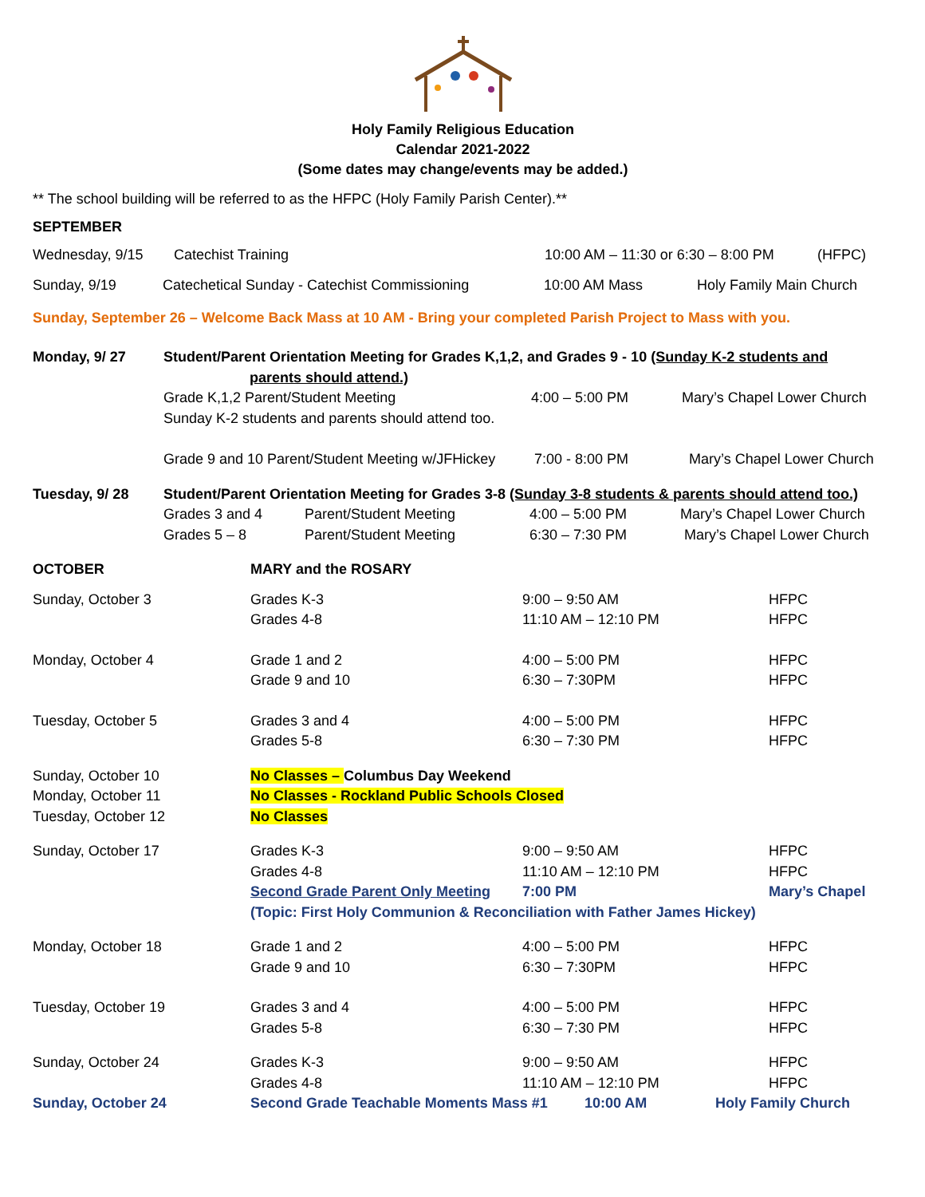Holy Family Religious Education
Calendar 2021-2022
(Some dates may change/events may be added.)
** The school building will be referred to as the HFPC (Holy Family Parish Center).**
SEPTEMBER
Wednesday, 9/15 Catechist Training 10:00 AM – 11:30 or 6:30 – 8:00 PM (HFPC)
Sunday, 9/19 Catechetical Sunday - Catechist Commissioning 10:00 AM Mass Holy Family Main Church
Sunday, September 26 – Welcome Back Mass at 10 AM - Bring your completed Parish Project to Mass with you.
Monday, 9/ 27 Student/Parent Orientation Meeting for Grades K,1,2, and Grades 9 - 10 (Sunday K-2 students and
parents should attend.)
Grade K,1,2 Parent/Student Meeting
Sunday K-2 students and parents should attend too. 4:00 – 5:00 PM Mary’s Chapel Lower Church
Grade 9 and 10 Parent/Student Meeting w/JFHickey 7:00 - 8:00 PM Mary’s Chapel Lower Church
Tuesday, 9/ 28 Student/Parent Orientation Meeting for Grades 3-8 (Sunday 3-8 students & parents should attend too.)
Grades 3 and 4 Parent/Student Meeting 4:00 – 5:00 PM Mary’s Chapel Lower Church
Grades 5 – 8 Parent/Student Meeting 6:30 – 7:30 PM Mary’s Chapel Lower Church
OCTOBER MARY and the ROSARY
Sunday, October 3 Grades K-3
Grades 4-8 9:00 – 9:50 AM
11:10 AM – 12:10 PM HFPC
HFPC
Monday, October 4 Grade 1 and 2
Grade 9 and 10 4:00 – 5:00 PM
6:30 – 7:30PM HFPC
HFPC
Tuesday, October 5 Grades 3 and 4
Grades 5-8 4:00 – 5:00 PM
6:30 – 7:30 PM HFPC
HFPC
Sunday, October 10
Monday, October 11
Tuesday, October 12 No Classes – Columbus Day Weekend
No Classes - Rockland Public Schools Closed
No Classes
Sunday, October 17 Grades K-3
Grades 4-8
Second Grade Parent Only Meeting 9:00 – 9:50 AM
11:10 AM – 12:10 PM
7:00 PM HFPC
HFPC
Mary’s Chapel
(Topic: First Holy Communion & Reconciliation with Father James Hickey)
Monday, October 18 Grade 1 and 2
Grade 9 and 10 4:00 – 5:00 PM
6:30 – 7:30PM HFPC
HFPC
Tuesday, October 19 Grades 3 and 4
Grades 5-8 4:00 – 5:00 PM
6:30 – 7:30 PM HFPC
HFPC
Sunday, October 24 Grades K-3
Grades 4-8 9:00 – 9:50 AM
11:10 AM – 12:10 PM HFPC
HFPC
Sunday, October 24 Second Grade Teachable Moments Mass #1 10:00 AM Holy Family Church